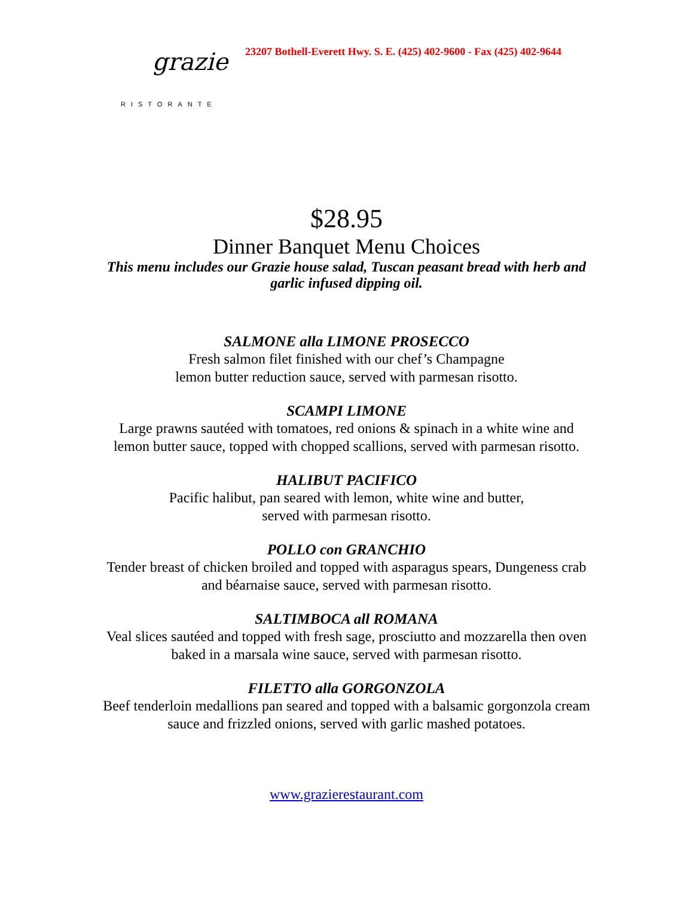grazie
RISTORANTE
23207 Bothell-Everett Hwy. S. E. (425) 402-9600 - Fax (425) 402-9644
$28.95
Dinner Banquet Menu Choices
This menu includes our Grazie house salad, Tuscan peasant bread with herb and garlic infused dipping oil.
SALMONE alla LIMONE PROSECCO
Fresh salmon filet finished with our chef’s Champagne
lemon butter reduction sauce, served with parmesan risotto.
SCAMPI LIMONE
Large prawns sautéed with tomatoes, red onions & spinach in a white wine and lemon butter sauce, topped with chopped scallions, served with parmesan risotto.
HALIBUT PACIFICO
Pacific halibut, pan seared with lemon, white wine and butter,
served with parmesan risotto.
POLLO con GRANCHIO
Tender breast of chicken broiled and topped with asparagus spears, Dungeness crab and béarnaise sauce, served with parmesan risotto.
SALTIMBOCA all ROMANA
Veal slices sautéed and topped with fresh sage, prosciutto and mozzarella then oven baked in a marsala wine sauce, served with parmesan risotto.
FILETTO alla GORGONZOLA
Beef tenderloin medallions pan seared and topped with a balsamic gorgonzola cream sauce and frizzled onions, served with garlic mashed potatoes.
www.grazierestaurant.com